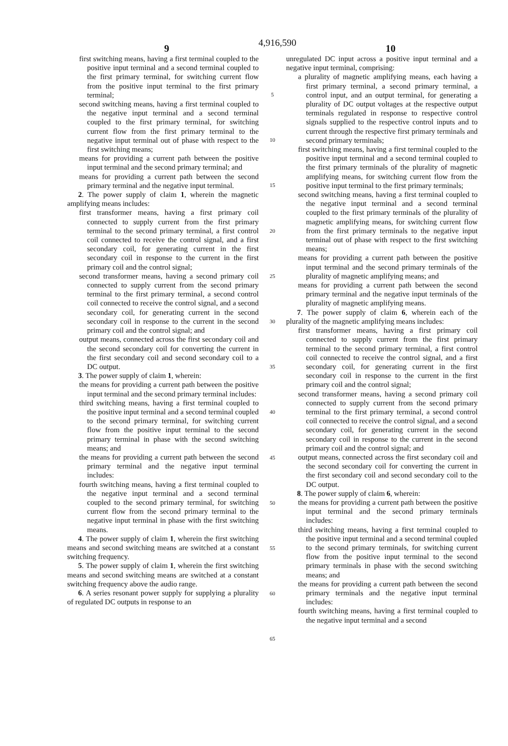9 4,916,590 10
first switching means, having a first terminal coupled to the positive input terminal and a second terminal coupled to the first primary terminal, for switching current flow from the positive input terminal to the first primary terminal;
second switching means, having a first terminal coupled to the negative input terminal and a second terminal coupled to the first primary terminal, for switching current flow from the first primary terminal to the negative input terminal out of phase with respect to the first switching means;
means for providing a current path between the positive input terminal and the second primary terminal; and
means for providing a current path between the second primary terminal and the negative input terminal.
2. The power supply of claim 1, wherein the magnetic amplifying means includes:
first transformer means, having a first primary coil connected to supply current from the first primary terminal to the second primary terminal, a first control coil connected to receive the control signal, and a first secondary coil, for generating current in the first secondary coil in response to the current in the first primary coil and the control signal;
second transformer means, having a second primary coil connected to supply current from the second primary terminal to the first primary terminal, a second control coil connected to receive the control signal, and a second secondary coil, for generating current in the second secondary coil in response to the current in the second primary coil and the control signal; and
output means, connected across the first secondary coil and the second secondary coil for converting the current in the first secondary coil and second secondary coil to a DC output.
3. The power supply of claim 1, wherein:
the means for providing a current path between the positive input terminal and the second primary terminal includes:
third switching means, having a first terminal coupled to the positive input terminal and a second terminal coupled to the second primary terminal, for switching current flow from the positive input terminal to the second primary terminal in phase with the second switching means; and
the means for providing a current path between the second primary terminal and the negative input terminal includes:
fourth switching means, having a first terminal coupled to the negative input terminal and a second terminal coupled to the second primary terminal, for switching current flow from the second primary terminal to the negative input terminal in phase with the first switching means.
4. The power supply of claim 1, wherein the first switching means and second switching means are switched at a constant switching frequency.
5. The power supply of claim 1, wherein the first switching means and second switching means are switched at a constant switching frequency above the audio range.
6. A series resonant power supply for supplying a plurality of regulated DC outputs in response to an
5
10
15
20
25
30
35
40
45
50
55
60
65
unregulated DC input across a positive input terminal and a negative input terminal, comprising:
a plurality of magnetic amplifying means, each having a first primary terminal, a second primary terminal, a control input, and an output terminal, for generating a plurality of DC output voltages at the respective output terminals regulated in response to respective control signals supplied to the respective control inputs and to current through the respective first primary terminals and second primary terminals;
first switching means, having a first terminal coupled to the positive input terminal and a second terminal coupled to the first primary terminals of the plurality of magnetic amplifying means, for switching current flow from the positive input terminal to the first primary terminals;
second switching means, having a first terminal coupled to the negative input terminal and a second terminal coupled to the first primary terminals of the plurality of magnetic amplifying means, for switching current flow from the first primary terminals to the negative input terminal out of phase with respect to the first switching means;
means for providing a current path between the positive input terminal and the second primary terminals of the plurality of magnetic amplifying means; and
means for providing a current path between the second primary terminal and the negative input terminals of the plurality of magnetic amplifying means.
7. The power supply of claim 6, wherein each of the plurality of the magnetic amplifying means includes:
first transformer means, having a first primary coil connected to supply current from the first primary terminal to the second primary terminal, a first control coil connected to receive the control signal, and a first secondary coil, for generating current in the first secondary coil in response to the current in the first primary coil and the control signal;
second transformer means, having a second primary coil connected to supply current from the second primary terminal to the first primary terminal, a second control coil connected to receive the control signal, and a second secondary coil, for generating current in the second secondary coil in response to the current in the second primary coil and the control signal; and
output means, connected across the first secondary coil and the second secondary coil for converting the current in the first secondary coil and second secondary coil to the DC output.
8. The power supply of claim 6, wherein:
the means for providing a current path between the positive input terminal and the second primary terminals includes:
third switching means, having a first terminal coupled to the positive input terminal and a second terminal coupled to the second primary terminals, for switching current flow from the positive input terminal to the second primary terminals in phase with the second switching means; and
the means for providing a current path between the second primary terminals and the negative input terminal includes:
fourth switching means, having a first terminal coupled to the negative input terminal and a second